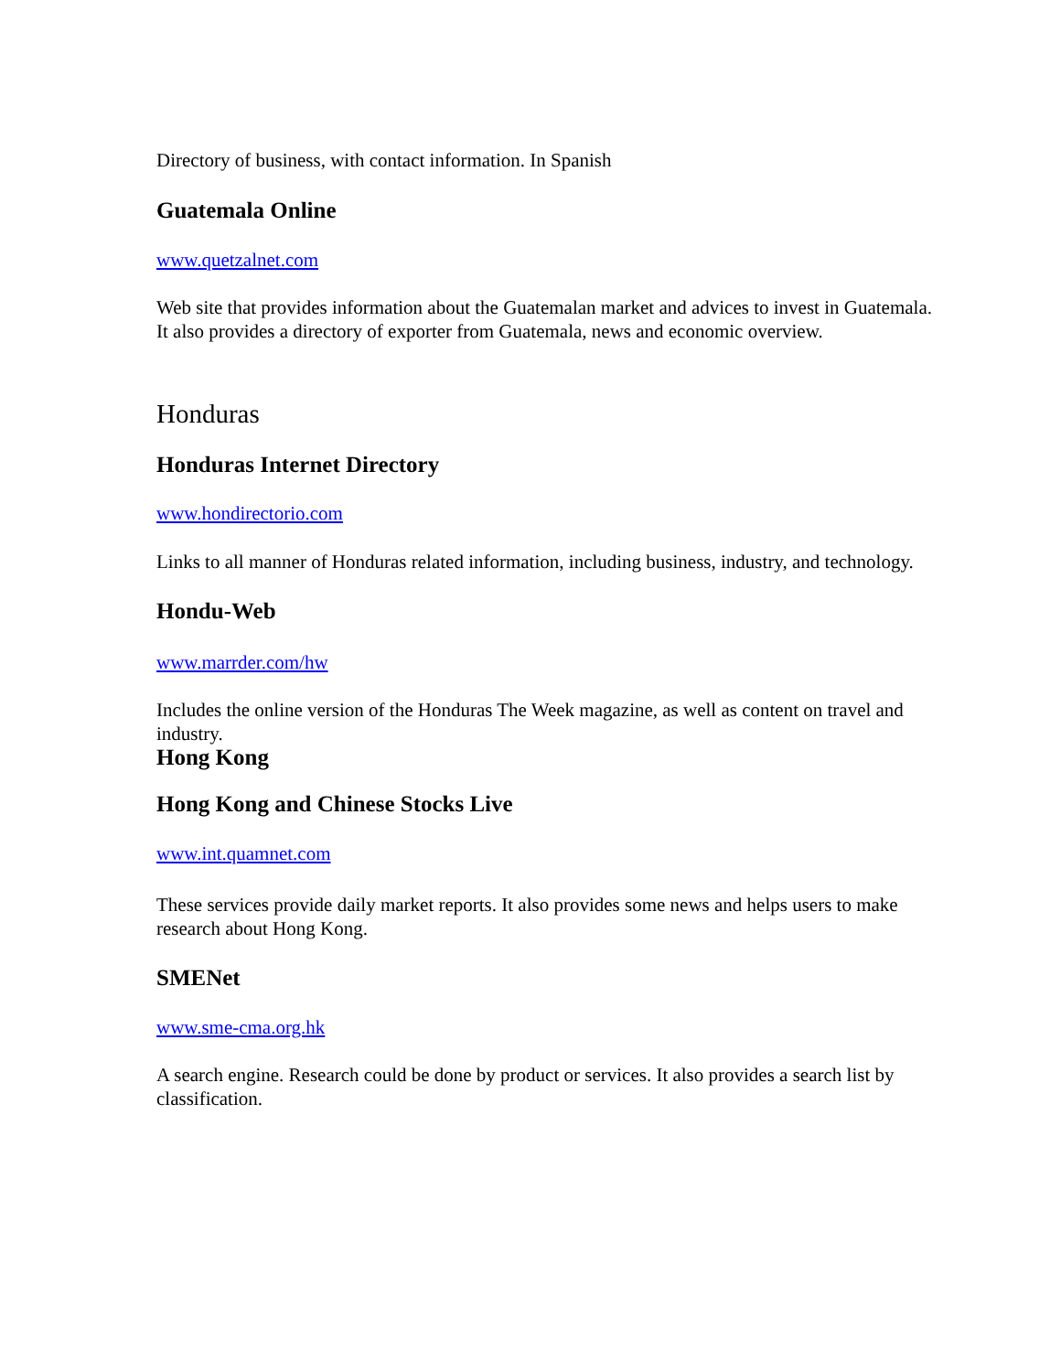Directory of business, with contact information. In Spanish
Guatemala Online
www.quetzalnet.com
Web site that provides information about the Guatemalan market and advices to invest in Guatemala. It also provides a directory of exporter from Guatemala, news and economic overview.
Honduras
Honduras Internet Directory
www.hondirectorio.com
Links to all manner of Honduras related information, including business, industry, and technology.
Hondu-Web
www.marrder.com/hw
Includes the online version of the Honduras The Week magazine, as well as content on travel and industry.
Hong Kong
Hong Kong and Chinese Stocks Live
www.int.quamnet.com
These services provide daily market reports. It also provides some news and helps users to make research about Hong Kong.
SMENet
www.sme-cma.org.hk
A search engine. Research could be done by product or services. It also provides a search list by classification.